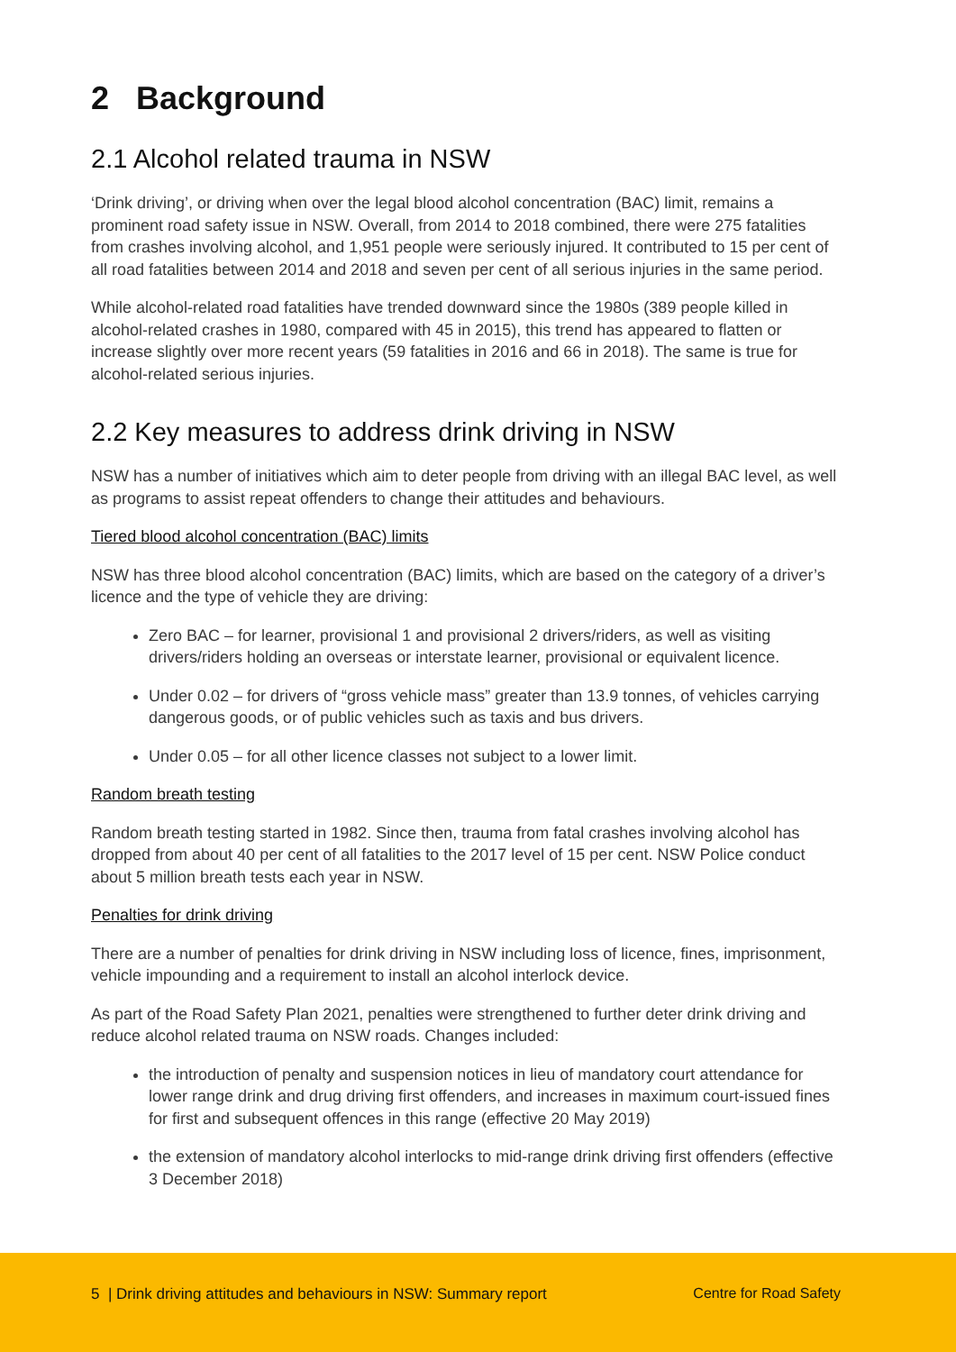2 Background
2.1 Alcohol related trauma in NSW
‘Drink driving’, or driving when over the legal blood alcohol concentration (BAC) limit, remains a prominent road safety issue in NSW. Overall, from 2014 to 2018 combined, there were 275 fatalities from crashes involving alcohol, and 1,951 people were seriously injured. It contributed to 15 per cent of all road fatalities between 2014 and 2018 and seven per cent of all serious injuries in the same period.
While alcohol-related road fatalities have trended downward since the 1980s (389 people killed in alcohol-related crashes in 1980, compared with 45 in 2015), this trend has appeared to flatten or increase slightly over more recent years (59 fatalities in 2016 and 66 in 2018). The same is true for alcohol-related serious injuries.
2.2 Key measures to address drink driving in NSW
NSW has a number of initiatives which aim to deter people from driving with an illegal BAC level, as well as programs to assist repeat offenders to change their attitudes and behaviours.
Tiered blood alcohol concentration (BAC) limits
NSW has three blood alcohol concentration (BAC) limits, which are based on the category of a driver’s licence and the type of vehicle they are driving:
Zero BAC – for learner, provisional 1 and provisional 2 drivers/riders, as well as visiting drivers/riders holding an overseas or interstate learner, provisional or equivalent licence.
Under 0.02 – for drivers of “gross vehicle mass” greater than 13.9 tonnes, of vehicles carrying dangerous goods, or of public vehicles such as taxis and bus drivers.
Under 0.05 – for all other licence classes not subject to a lower limit.
Random breath testing
Random breath testing started in 1982. Since then, trauma from fatal crashes involving alcohol has dropped from about 40 per cent of all fatalities to the 2017 level of 15 per cent. NSW Police conduct about 5 million breath tests each year in NSW.
Penalties for drink driving
There are a number of penalties for drink driving in NSW including loss of licence, fines, imprisonment, vehicle impounding and a requirement to install an alcohol interlock device.
As part of the Road Safety Plan 2021, penalties were strengthened to further deter drink driving and reduce alcohol related trauma on NSW roads. Changes included:
the introduction of penalty and suspension notices in lieu of mandatory court attendance for lower range drink and drug driving first offenders, and increases in maximum court-issued fines for first and subsequent offences in this range (effective 20 May 2019)
the extension of mandatory alcohol interlocks to mid-range drink driving first offenders (effective 3 December 2018)
5 | Drink driving attitudes and behaviours in NSW: Summary report Centre for Road Safety